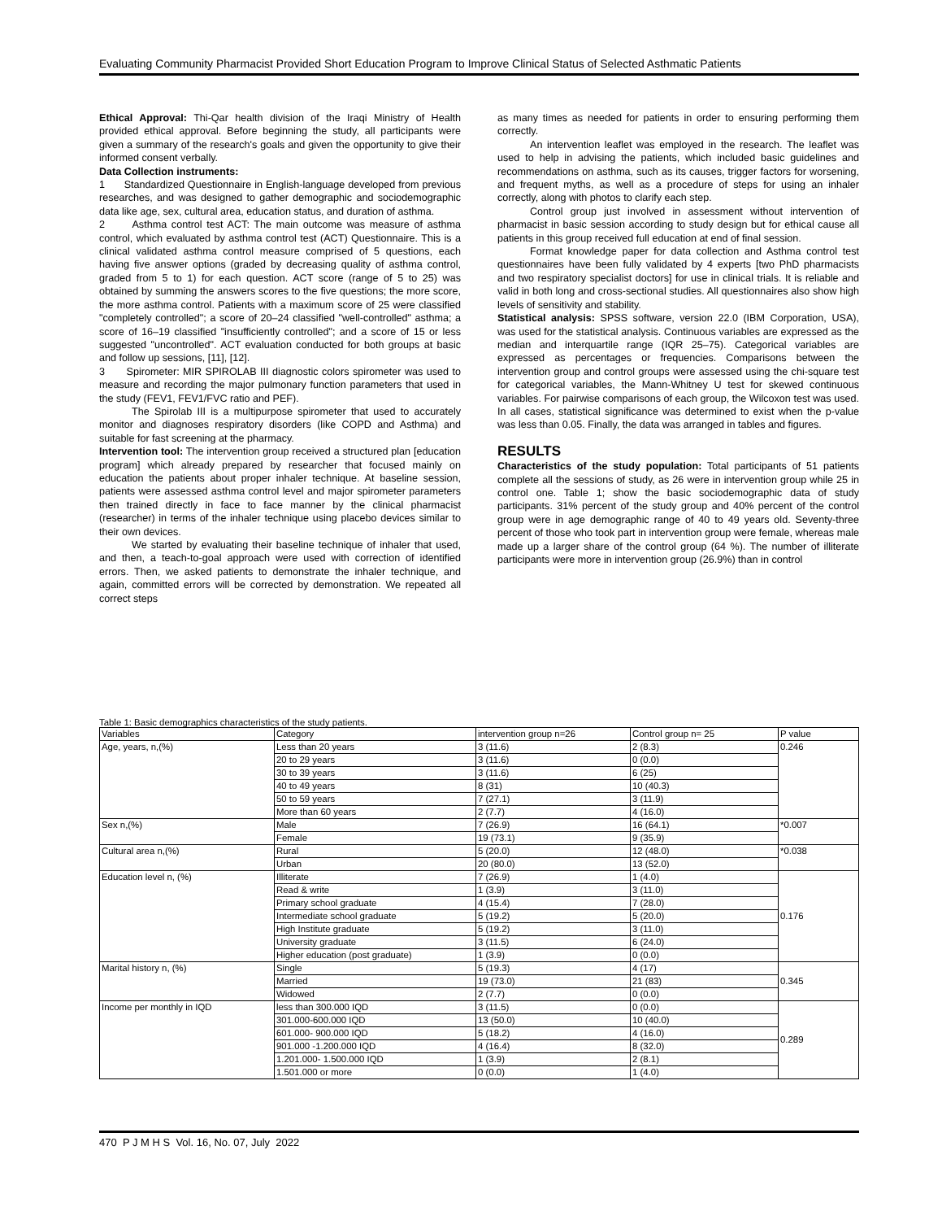Evaluating Community Pharmacist Provided Short Education Program to Improve Clinical Status of Selected Asthmatic Patients
Ethical Approval: Thi-Qar health division of the Iraqi Ministry of Health provided ethical approval. Before beginning the study, all participants were given a summary of the research's goals and given the opportunity to give their informed consent verbally.
Data Collection instruments:
1 Standardized Questionnaire in English-language developed from previous researches, and was designed to gather demographic and sociodemographic data like age, sex, cultural area, education status, and duration of asthma.
2 Asthma control test ACT: The main outcome was measure of asthma control, which evaluated by asthma control test (ACT) Questionnaire. This is a clinical validated asthma control measure comprised of 5 questions, each having five answer options (graded by decreasing quality of asthma control, graded from 5 to 1) for each question. ACT score (range of 5 to 25) was obtained by summing the answers scores to the five questions; the more score, the more asthma control. Patients with a maximum score of 25 were classified "completely controlled"; a score of 20–24 classified "well-controlled" asthma; a score of 16–19 classified "insufficiently controlled"; and a score of 15 or less suggested "uncontrolled". ACT evaluation conducted for both groups at basic and follow up sessions, [11], [12].
3 Spirometer: MIR SPIROLAB III diagnostic colors spirometer was used to measure and recording the major pulmonary function parameters that used in the study (FEV1, FEV1/FVC ratio and PEF).
The Spirolab III is a multipurpose spirometer that used to accurately monitor and diagnoses respiratory disorders (like COPD and Asthma) and suitable for fast screening at the pharmacy.
Intervention tool: The intervention group received a structured plan [education program] which already prepared by researcher that focused mainly on education the patients about proper inhaler technique. At baseline session, patients were assessed asthma control level and major spirometer parameters then trained directly in face to face manner by the clinical pharmacist (researcher) in terms of the inhaler technique using placebo devices similar to their own devices.
We started by evaluating their baseline technique of inhaler that used, and then, a teach-to-goal approach were used with correction of identified errors. Then, we asked patients to demonstrate the inhaler technique, and again, committed errors will be corrected by demonstration. We repeated all correct steps
as many times as needed for patients in order to ensuring performing them correctly.
An intervention leaflet was employed in the research. The leaflet was used to help in advising the patients, which included basic guidelines and recommendations on asthma, such as its causes, trigger factors for worsening, and frequent myths, as well as a procedure of steps for using an inhaler correctly, along with photos to clarify each step.
Control group just involved in assessment without intervention of pharmacist in basic session according to study design but for ethical cause all patients in this group received full education at end of final session.
Format knowledge paper for data collection and Asthma control test questionnaires have been fully validated by 4 experts [two PhD pharmacists and two respiratory specialist doctors] for use in clinical trials. It is reliable and valid in both long and cross-sectional studies. All questionnaires also show high levels of sensitivity and stability.
Statistical analysis: SPSS software, version 22.0 (IBM Corporation, USA), was used for the statistical analysis. Continuous variables are expressed as the median and interquartile range (IQR 25–75). Categorical variables are expressed as percentages or frequencies. Comparisons between the intervention group and control groups were assessed using the chi-square test for categorical variables, the Mann-Whitney U test for skewed continuous variables. For pairwise comparisons of each group, the Wilcoxon test was used. In all cases, statistical significance was determined to exist when the p-value was less than 0.05. Finally, the data was arranged in tables and figures.
RESULTS
Characteristics of the study population: Total participants of 51 patients complete all the sessions of study, as 26 were in intervention group while 25 in control one. Table 1; show the basic sociodemographic data of study participants. 31% percent of the study group and 40% percent of the control group were in age demographic range of 40 to 49 years old. Seventy-three percent of those who took part in intervention group were female, whereas male made up a larger share of the control group (64 %). The number of illiterate participants were more in intervention group (26.9%) than in control
Table 1: Basic demographics characteristics of the study patients.
| Variables | Category | intervention group n=26 | Control group n= 25 | P value |
| --- | --- | --- | --- | --- |
| Age, years, n,(%) | Less than 20 years | 3 (11.6) | 2 (8.3) | 0.246 |
| | 20 to 29 years | 3 (11.6) | 0 (0.0) | |
| | 30 to 39 years | 3 (11.6) | 6 (25) | |
| | 40 to 49 years | 8 (31) | 10 (40.3) | |
| | 50 to 59 years | 7 (27.1) | 3 (11.9) | |
| | More than 60 years | 2 (7.7) | 4 (16.0) | |
| Sex n,(%) | Male | 7 (26.9) | 16 (64.1) | *0.007 |
| | Female | 19 (73.1) | 9 (35.9) | |
| Cultural area n,(%) | Rural | 5 (20.0) | 12 (48.0) | *0.038 |
| | Urban | 20 (80.0) | 13 (52.0) | |
| Education level n, (%) | Illiterate | 7 (26.9) | 1 (4.0) | 0.176 |
| | Read & write | 1 (3.9) | 3 (11.0) | |
| | Primary school graduate | 4 (15.4) | 7 (28.0) | |
| | Intermediate school graduate | 5 (19.2) | 5 (20.0) | |
| | High Institute graduate | 5 (19.2) | 3 (11.0) | |
| | University graduate | 3 (11.5) | 6 (24.0) | |
| | Higher education (post graduate) | 1 (3.9) | 0 (0.0) | |
| Marital history n, (%) | Single | 5 (19.3) | 4 (17) | 0.345 |
| | Married | 19 (73.0) | 21 (83) | |
| | Widowed | 2 (7.7) | 0 (0.0) | |
| Income per monthly in IQD | less than 300.000 IQD | 3 (11.5) | 0 (0.0) | 0.289 |
| | 301.000-600.000 IQD | 13 (50.0) | 10 (40.0) | |
| | 601.000- 900.000 IQD | 5 (18.2) | 4 (16.0) | |
| | 901.000 -1.200.000 IQD | 4 (16.4) | 8 (32.0) | |
| | 1.201.000- 1.500.000 IQD | 1 (3.9) | 2 (8.1) | |
| | 1.501.000 or more | 0 (0.0) | 1 (4.0) | |
470 P J M H S Vol. 16, No. 07, July 2022